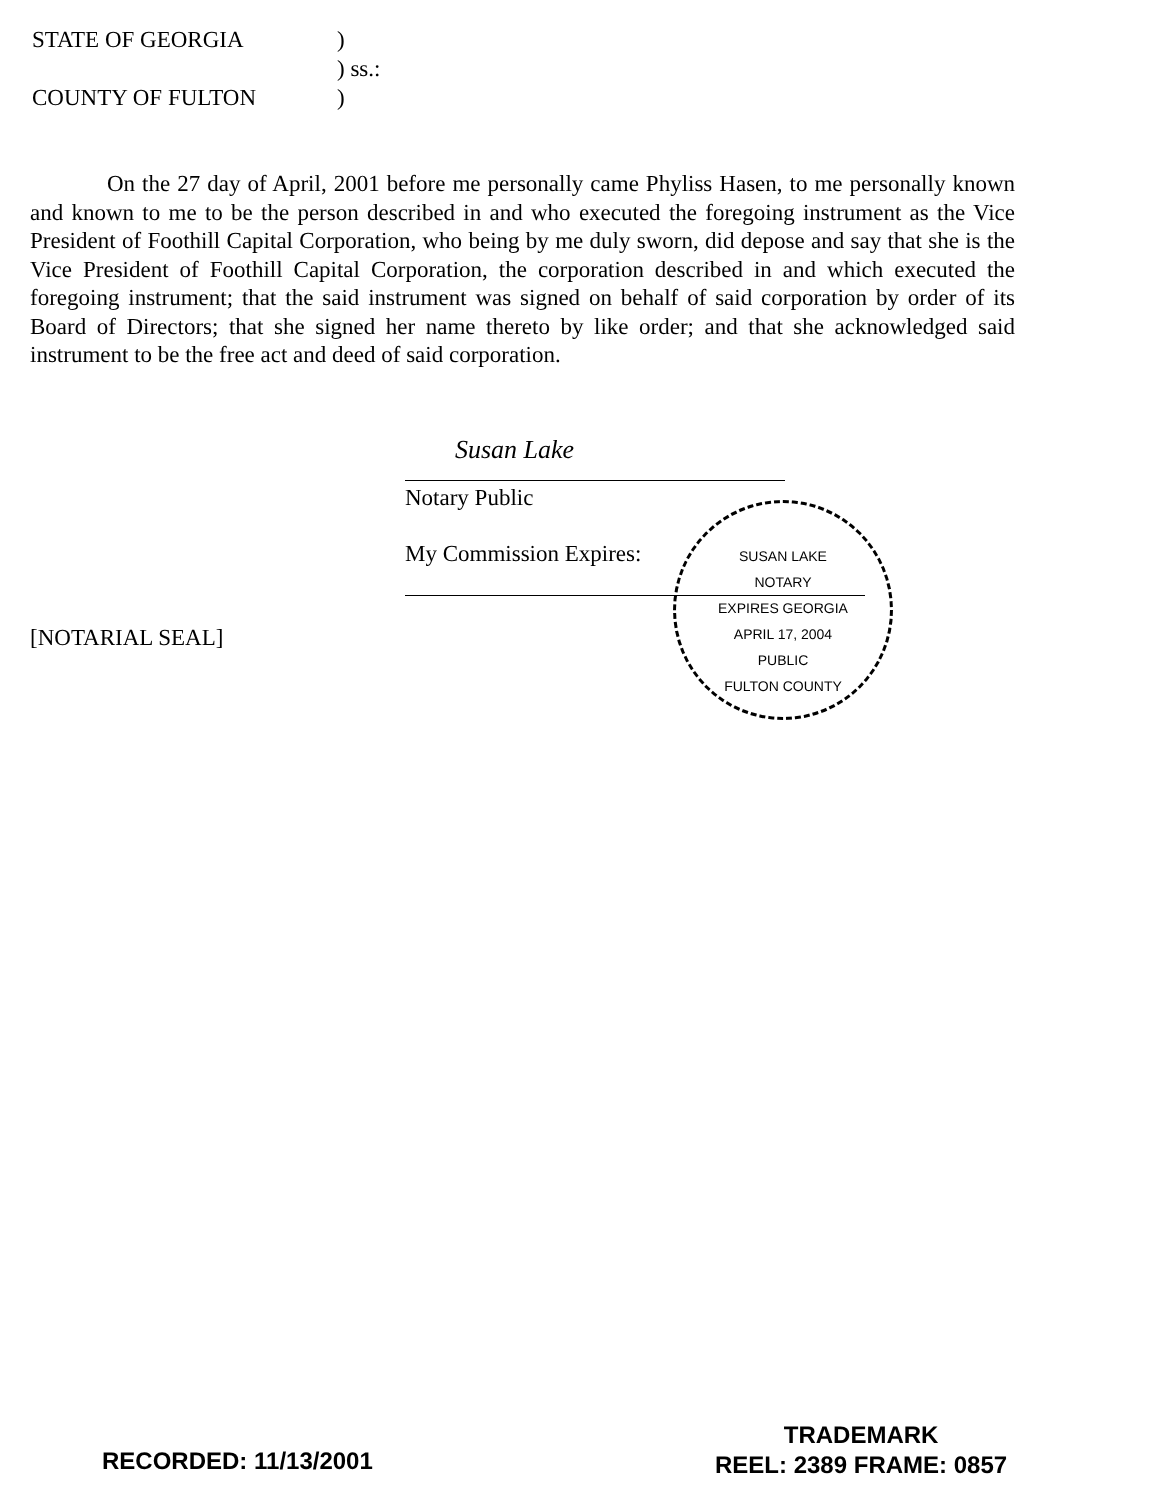STATE OF GEORGIA)
) ss.:
COUNTY OF FULTON)
On the 27 day of April, 2001 before me personally came Phyliss Hasen, to me personally known and known to me to be the person described in and who executed the foregoing instrument as the Vice President of Foothill Capital Corporation, who being by me duly sworn, did depose and say that she is the Vice President of Foothill Capital Corporation, the corporation described in and which executed the foregoing instrument; that the said instrument was signed on behalf of said corporation by order of its Board of Directors; that she signed her name thereto by like order; and that she acknowledged said instrument to be the free act and deed of said corporation.
Susan Lake
Notary Public
My Commission Expires:
[NOTARIAL SEAL]
SUSAN LAKE
NOTARY
EXPIRES GEORGIA
APRIL 17, 2004
PUBLIC
FULTON COUNTY
RECORDED: 11/13/2001
TRADEMARK
REEL: 2389 FRAME: 0857